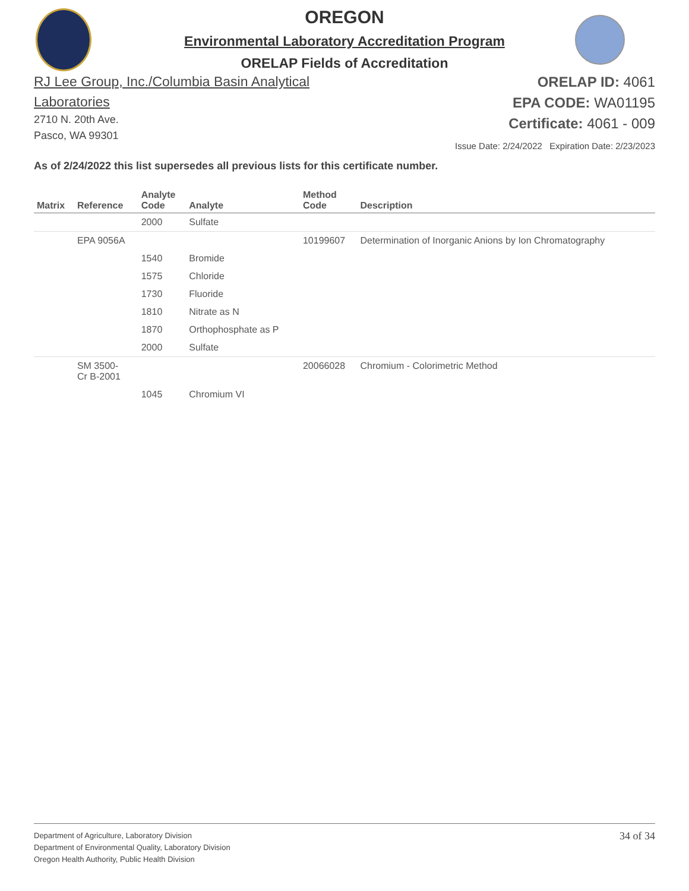OREGON
Environmental Laboratory Accreditation Program
ORELAP Fields of Accreditation
RJ Lee Group, Inc./Columbia Basin Analytical
Laboratories
2710 N. 20th Ave.
Pasco, WA 99301
ORELAP ID: 4061
EPA CODE: WA01195
Certificate: 4061 - 009
Issue Date: 2/24/2022 Expiration Date: 2/23/2023
As of 2/24/2022 this list supersedes all previous lists for this certificate number.
| Matrix | Reference | Analyte Code | Analyte | Method Code | Description |
| --- | --- | --- | --- | --- | --- |
| | | 2000 | Sulfate | | |
| | EPA 9056A | | | 10199607 | Determination of Inorganic Anions by Ion Chromatography |
| | | 1540 | Bromide | | |
| | | 1575 | Chloride | | |
| | | 1730 | Fluoride | | |
| | | 1810 | Nitrate as N | | |
| | | 1870 | Orthophosphate as P | | |
| | | 2000 | Sulfate | | |
| | SM 3500- Cr B-2001 | | | 20066028 | Chromium - Colorimetric Method |
| | | 1045 | Chromium VI | | |
Department of Agriculture, Laboratory Division
Department of Environmental Quality, Laboratory Division
Oregon Health Authority, Public Health Division
34 of 34